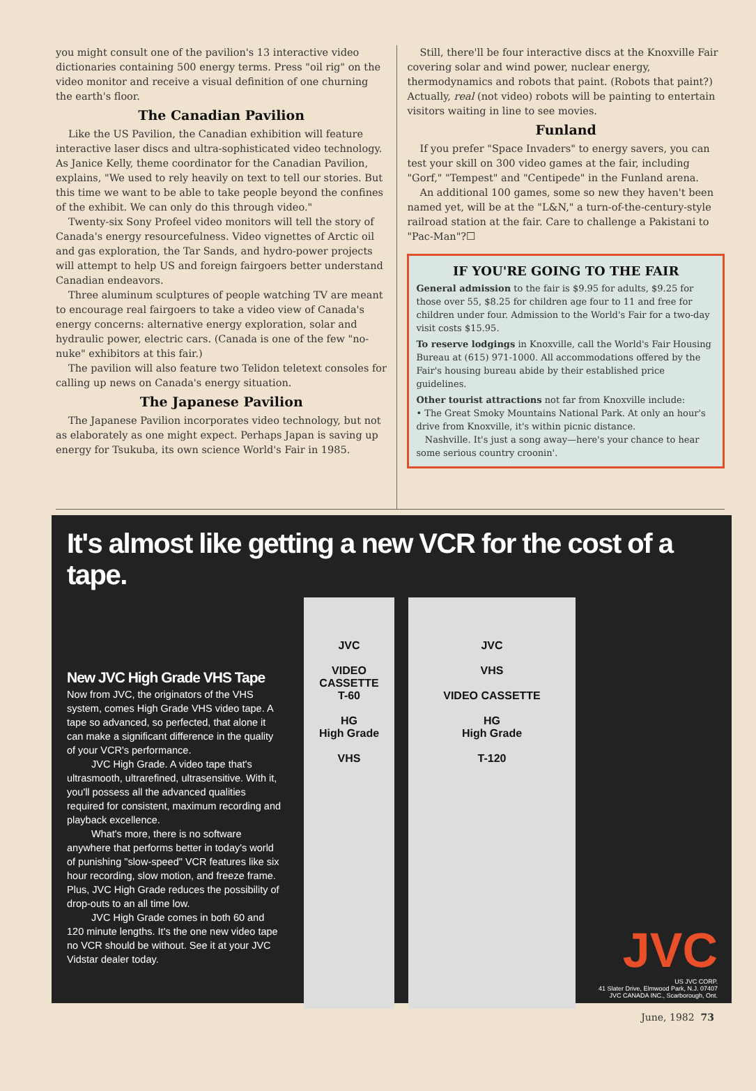you might consult one of the pavilion's 13 interactive video dictionaries containing 500 energy terms. Press "oil rig" on the video monitor and receive a visual definition of one churning the earth's floor.
The Canadian Pavilion
Like the US Pavilion, the Canadian exhibition will feature interactive laser discs and ultra-sophisticated video technology. As Janice Kelly, theme coordinator for the Canadian Pavilion, explains, "We used to rely heavily on text to tell our stories. But this time we want to be able to take people beyond the confines of the exhibit. We can only do this through video."
Twenty-six Sony Profeel video monitors will tell the story of Canada's energy resourcefulness. Video vignettes of Arctic oil and gas exploration, the Tar Sands, and hydro-power projects will attempt to help US and foreign fairgoers better understand Canadian endeavors.
Three aluminum sculptures of people watching TV are meant to encourage real fairgoers to take a video view of Canada's energy concerns: alternative energy exploration, solar and hydraulic power, electric cars. (Canada is one of the few "no-nuke" exhibitors at this fair.)
The pavilion will also feature two Telidon teletext consoles for calling up news on Canada's energy situation.
The Japanese Pavilion
The Japanese Pavilion incorporates video technology, but not as elaborately as one might expect. Perhaps Japan is saving up energy for Tsukuba, its own science World's Fair in 1985.
Still, there'll be four interactive discs at the Knoxville Fair covering solar and wind power, nuclear energy, thermodynamics and robots that paint. (Robots that paint?) Actually, real (not video) robots will be painting to entertain visitors waiting in line to see movies.
Funland
If you prefer "Space Invaders" to energy savers, you can test your skill on 300 video games at the fair, including "Gorf," "Tempest" and "Centipede" in the Funland arena.
An additional 100 games, some so new they haven't been named yet, will be at the "L&N," a turn-of-the-century-style railroad station at the fair. Care to challenge a Pakistani to "Pac-Man"?☐
IF YOU'RE GOING TO THE FAIR
General admission to the fair is $9.95 for adults, $9.25 for those over 55, $8.25 for children age four to 11 and free for children under four. Admission to the World's Fair for a two-day visit costs $15.95.
To reserve lodgings in Knoxville, call the World's Fair Housing Bureau at (615) 971-1000. All accommodations offered by the Fair's housing bureau abide by their established price guidelines.
Other tourist attractions not far from Knoxville include:
• The Great Smoky Mountains National Park. At only an hour's drive from Knoxville, it's within picnic distance.
Nashville. It's just a song away—here's your chance to hear some serious country croonin'.
It's almost like getting a new VCR for the cost of a tape.
New JVC High Grade VHS Tape
Now from JVC, the originators of the VHS system, comes High Grade VHS video tape. A tape so advanced, so perfected, that alone it can make a significant difference in the quality of your VCR's performance.
JVC High Grade. A video tape that's ultrasmooth, ultrarefined, ultrasensitive. With it, you'll possess all the advanced qualities required for consistent, maximum recording and playback excellence.
What's more, there is no software anywhere that performs better in today's world of punishing "slow-speed" VCR features like six hour recording, slow motion, and freeze frame. Plus, JVC High Grade reduces the possibility of drop-outs to an all time low.
JVC High Grade comes in both 60 and 120 minute lengths. It's the one new video tape no VCR should be without. See it at your JVC Vidstar dealer today.
JVC
VIDEO CASSETTE
T-60
HG
High Grade
VHS
JVC
VHS
VIDEO CASSETTE
HG
High Grade
T-120
JVC
US JVC CORP.
41 Slater Drive, Elmwood Park, N.J. 07407
JVC CANADA INC., Scarborough, Ont.
June, 1982 73